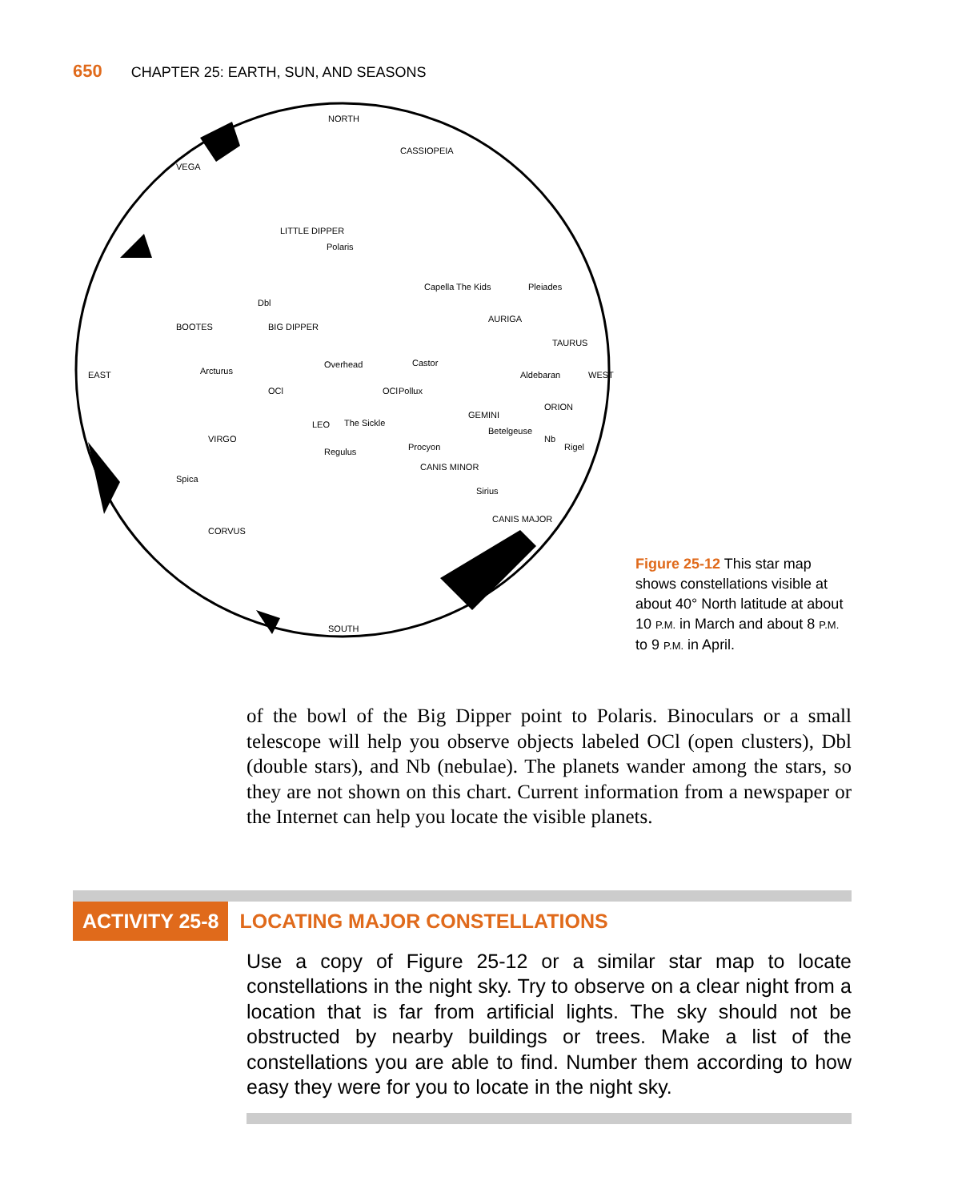650 CHAPTER 25: EARTH, SUN, AND SEASONS
NORTH
SOUTH
EAST
WEST
VEGA
CASSIOPEIA
LITTLE DIPPER
Polaris
BIG DIPPER
Dbl
BOOTES
Arcturus
Overhead
OCl
OCl
Pollux
Castor
LEO
The Sickle
Regulus
VIRGO
Spica
CORVUS
Procyon
CANIS MINOR
GEMINI
Betelgeuse
ORION
Nb
Rigel
Aldebaran
TAURUS
Capella
The Kids
AURIGA
Pleiades
Sirius
CANIS MAJOR
Figure 25-12 This star map shows constellations visible at about 40° North latitude at about 10 P.M. in March and about 8 P.M. to 9 P.M. in April.
of the bowl of the Big Dipper point to Polaris. Binoculars or a small telescope will help you observe objects labeled OCl (open clusters), Dbl (double stars), and Nb (nebulae). The planets wander among the stars, so they are not shown on this chart. Current information from a newspaper or the Internet can help you locate the visible planets.
ACTIVITY 25-8 LOCATING MAJOR CONSTELLATIONS
Use a copy of Figure 25-12 or a similar star map to locate constellations in the night sky. Try to observe on a clear night from a location that is far from artificial lights. The sky should not be obstructed by nearby buildings or trees. Make a list of the constellations you are able to find. Number them according to how easy they were for you to locate in the night sky.